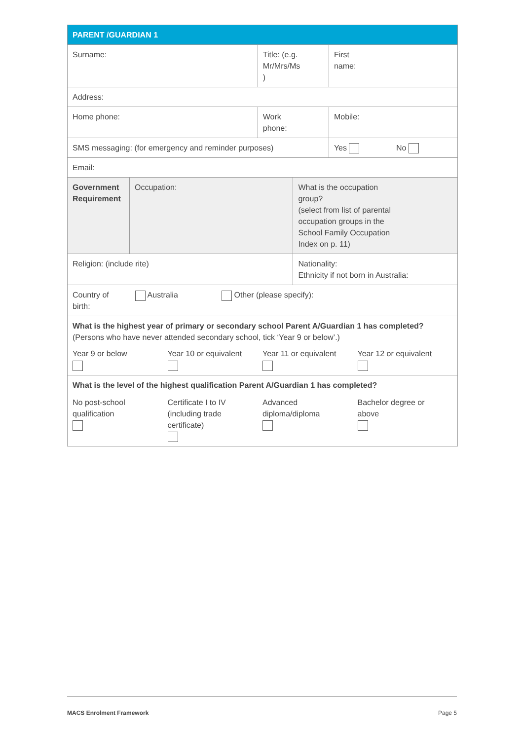| PARENT /GUARDIAN 1 | | | | |
| --- | --- | --- | --- | --- |
| Surname: | | Title: (e.g. Mr/Mrs/Ms ) | | First name: |
| Address: | | | | |
| Home phone: | | Work phone: | | Mobile: |
| SMS messaging: (for emergency and reminder purposes) | | | | Yes No |
| Email: | | | | |
| Government Requirement | Occupation: | | What is the occupation group? (select from list of parental occupation groups in the School Family Occupation Index on p. 11) | |
| Religion: (include rite) | | | Nationality: Ethnicity if not born in Australia: | |
| Country of birth: Australia Other (please specify): | | | | |
| What is the highest year of primary or secondary school Parent A/Guardian 1 has completed? (Persons who have never attended secondary school, tick ‘Year 9 or below’.) Year 9 or below Year 10 or equivalent Year 11 or equivalent Year 12 or equivalent | | | | |
| What is the level of the highest qualification Parent A/Guardian 1 has completed? No post-school qualification Certificate I to IV (including trade certificate) Advanced diploma/diploma Bachelor degree or above | | | | |
MACS Enrolment Framework Page 5